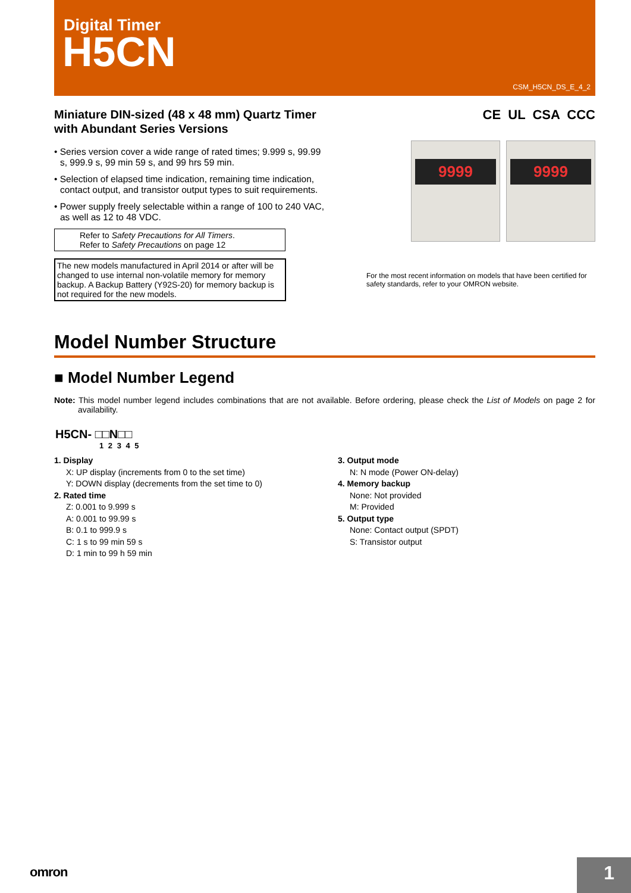Digital Timer
H5CN
CSM_H5CN_DS_E_4_2
Miniature DIN-sized (48 x 48 mm) Quartz Timer with Abundant Series Versions
• Series version cover a wide range of rated times; 9.999 s, 99.99 s, 999.9 s, 99 min 59 s, and 99 hrs 59 min.
• Selection of elapsed time indication, remaining time indication, contact output, and transistor output types to suit requirements.
• Power supply freely selectable within a range of 100 to 240 VAC, as well as 12 to 48 VDC.
Refer to Safety Precautions for All Timers.
Refer to Safety Precautions on page 12
The new models manufactured in April 2014 or after will be changed to use internal non-volatile memory for memory backup. A Backup Battery (Y92S-20) for memory backup is not required for the new models.
CE UL CSA CCC
9999 9999
For the most recent information on models that have been certified for safety standards, refer to your OMRON website.
Model Number Structure
■ Model Number Legend
Note: This model number legend includes combinations that are not available. Before ordering, please check the List of Models on page 2 for availability.
H5CN- □□N□□
1 2 3 4 5
1. Display
X: UP display (increments from 0 to the set time)
Y: DOWN display (decrements from the set time to 0)
2. Rated time
Z: 0.001 to 9.999 s
A: 0.001 to 99.99 s
B: 0.1 to 999.9 s
C: 1 s to 99 min 59 s
D: 1 min to 99 h 59 min
3. Output mode
N: N mode (Power ON-delay)
4. Memory backup
None: Not provided
M: Provided
5. Output type
None: Contact output (SPDT)
S: Transistor output
omron 1